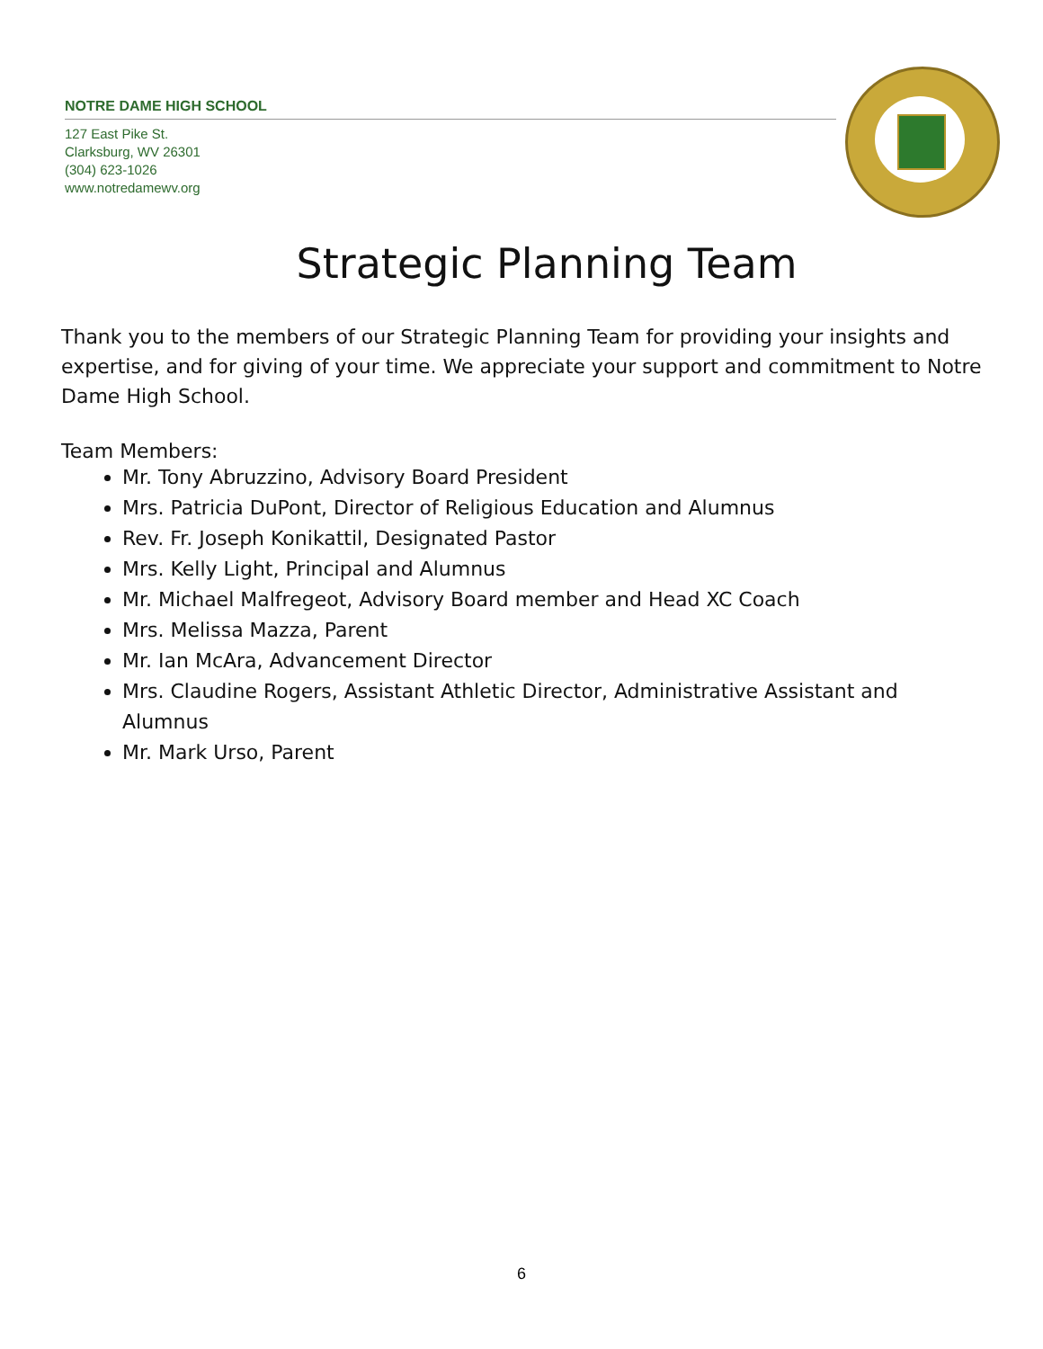NOTRE DAME HIGH SCHOOL
127 East Pike St.
Clarksburg, WV 26301
(304) 623-1026
www.notredamewv.org
Strategic Planning Team
Thank you to the members of our Strategic Planning Team for providing your insights and expertise, and for giving of your time. We appreciate your support and commitment to Notre Dame High School.
Team Members:
Mr. Tony Abruzzino, Advisory Board President
Mrs. Patricia DuPont, Director of Religious Education and Alumnus
Rev. Fr. Joseph Konikattil, Designated Pastor
Mrs. Kelly Light, Principal and Alumnus
Mr. Michael Malfregeot, Advisory Board member and Head XC Coach
Mrs. Melissa Mazza, Parent
Mr. Ian McAra, Advancement Director
Mrs. Claudine Rogers, Assistant Athletic Director, Administrative Assistant and Alumnus
Mr. Mark Urso, Parent
6